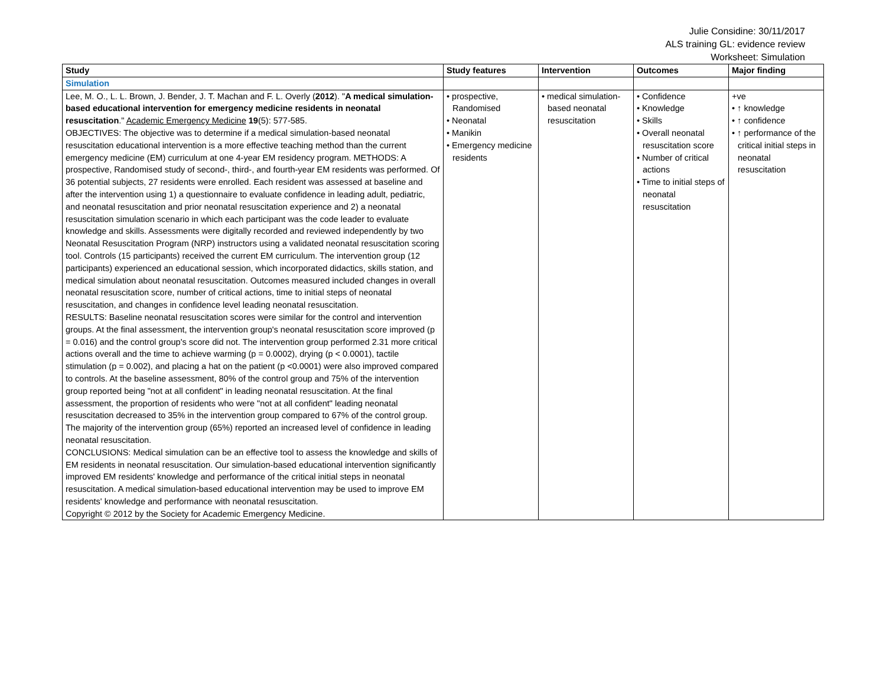Julie Considine: 30/11/2017
ALS training GL: evidence review
Worksheet: Simulation
| Study | Study features | Intervention | Outcomes | Major finding |
| --- | --- | --- | --- | --- |
| Simulation | | | | |
| Lee, M. O., L. L. Brown, J. Bender, J. T. Machan and F. L. Overly ( 2012 ). " A medical simulation-based educational intervention for emergency medicine residents in neonatal resuscitation ." Academic Emergency Medicine 19 (5): 577-585. OBJECTIVES: The objective was to determine if a medical simulation-based neonatal resuscitation educational intervention is a more effective teaching method than the current emergency medicine (EM) curriculum at one 4-year EM residency program. METHODS: A prospective, Randomised study of second-, third-, and fourth-year EM residents was performed. Of 36 potential subjects, 27 residents were enrolled. Each resident was assessed at baseline and after the intervention using 1) a questionnaire to evaluate confidence in leading adult, pediatric, and neonatal resuscitation and prior neonatal resuscitation experience and 2) a neonatal resuscitation simulation scenario in which each participant was the code leader to evaluate knowledge and skills. Assessments were digitally recorded and reviewed independently by two Neonatal Resuscitation Program (NRP) instructors using a validated neonatal resuscitation scoring tool. Controls (15 participants) received the current EM curriculum. The intervention group (12 participants) experienced an educational session, which incorporated didactics, skills station, and medical simulation about neonatal resuscitation. Outcomes measured included changes in overall neonatal resuscitation score, number of critical actions, time to initial steps of neonatal resuscitation, and changes in confidence level leading neonatal resuscitation. RESULTS: Baseline neonatal resuscitation scores were similar for the control and intervention groups. At the final assessment, the intervention group's neonatal resuscitation score improved (p = 0.016) and the control group's score did not. The intervention group performed 2.31 more critical actions overall and the time to achieve warming (p = 0.0002), drying (p < 0.0001), tactile stimulation (p = 0.002), and placing a hat on the patient (p <0.0001) were also improved compared to controls. At the baseline assessment, 80% of the control group and 75% of the intervention group reported being "not at all confident" in leading neonatal resuscitation. At the final assessment, the proportion of residents who were "not at all confident" leading neonatal resuscitation decreased to 35% in the intervention group compared to 67% of the control group. The majority of the intervention group (65%) reported an increased level of confidence in leading neonatal resuscitation. CONCLUSIONS: Medical simulation can be an effective tool to assess the knowledge and skills of EM residents in neonatal resuscitation. Our simulation-based educational intervention significantly improved EM residents' knowledge and performance of the critical initial steps in neonatal resuscitation. A medical simulation-based educational intervention may be used to improve EM residents' knowledge and performance with neonatal resuscitation. Copyright © 2012 by the Society for Academic Emergency Medicine. | • prospective, Randomised • Neonatal • Manikin • Emergency medicine residents | • medical simulation-based neonatal resuscitation | • Confidence • Knowledge • Skills • Overall neonatal resuscitation score • Number of critical actions • Time to initial steps of neonatal resuscitation | +ve • ↑ knowledge • ↑ confidence • ↑ performance of the critical initial steps in neonatal resuscitation |